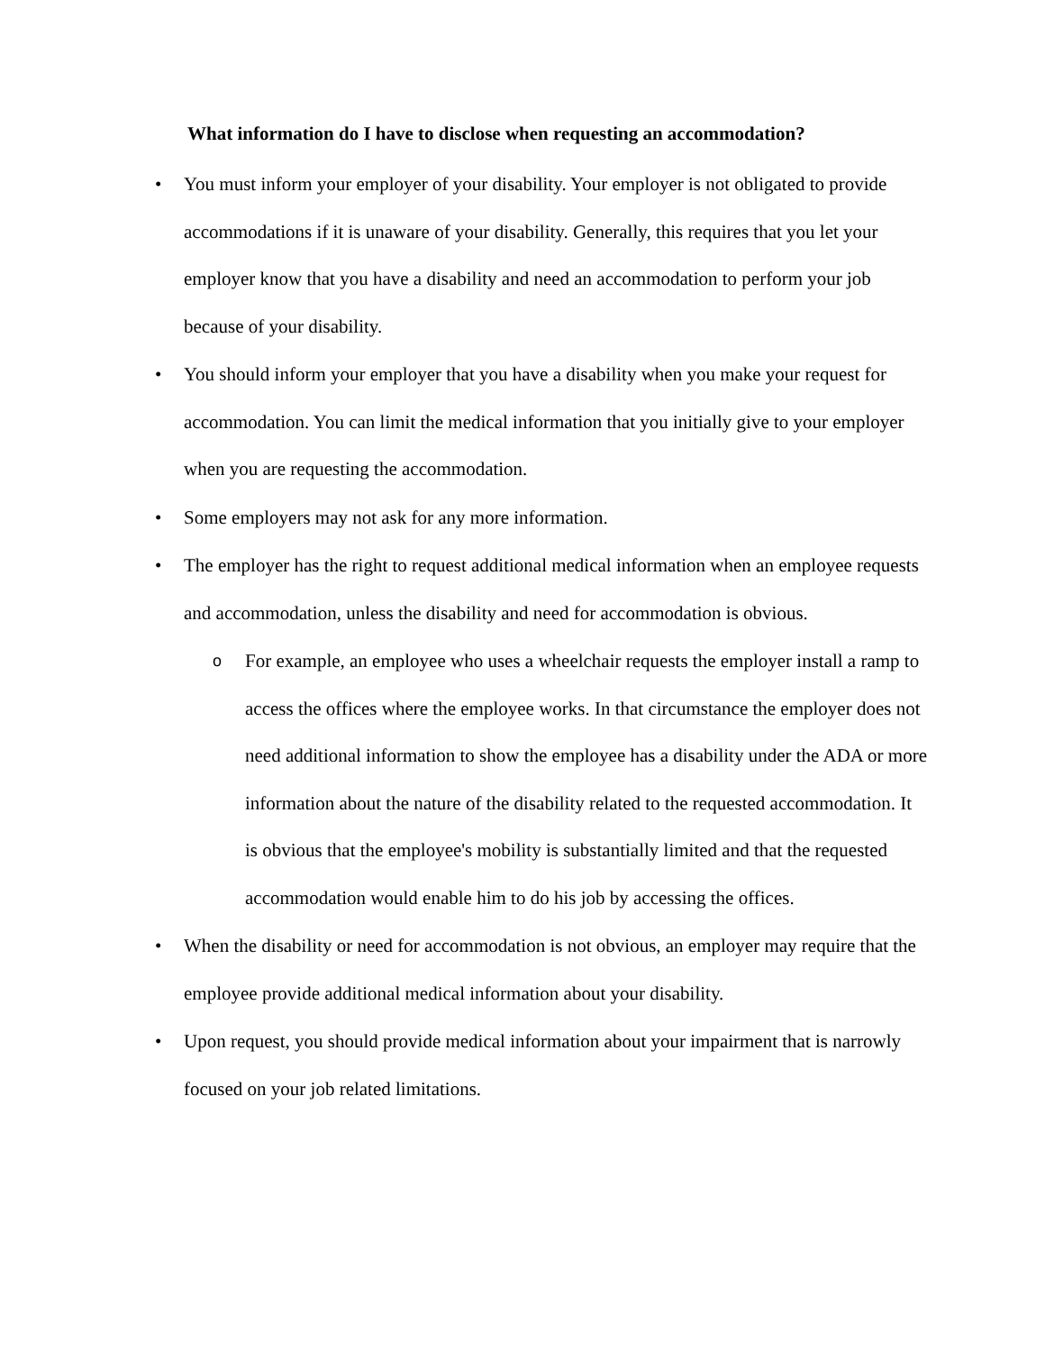What information do I have to disclose when requesting an accommodation?
• You must inform your employer of your disability. Your employer is not obligated to provide accommodations if it is unaware of your disability. Generally, this requires that you let your employer know that you have a disability and need an accommodation to perform your job because of your disability.
• You should inform your employer that you have a disability when you make your request for accommodation. You can limit the medical information that you initially give to your employer when you are requesting the accommodation.
• Some employers may not ask for any more information.
• The employer has the right to request additional medical information when an employee requests and accommodation, unless the disability and need for accommodation is obvious.
o
For example, an employee who uses a wheelchair requests the employer install a ramp to access the offices where the employee works. In that circumstance the employer does not need additional information to show the employee has a disability under the ADA or more information about the nature of the disability related to the requested accommodation. It is obvious that the employee's mobility is substantially limited and that the requested accommodation would enable him to do his job by accessing the offices.
• When the disability or need for accommodation is not obvious, an employer may require that the employee provide additional medical information about your disability.
• Upon request, you should provide medical information about your impairment that is narrowly focused on your job related limitations.